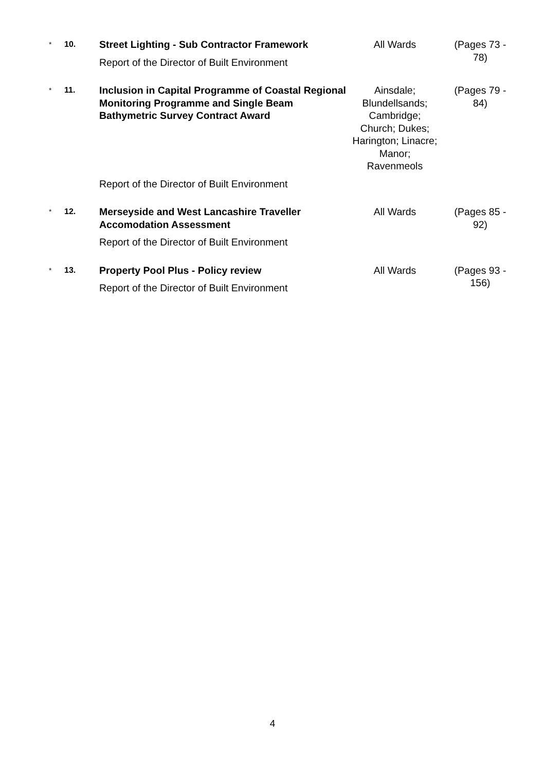| * | 10. | Street Lighting - Sub Contractor Framework Report of the Director of Built Environment | All Wards | (Pages 73 - 78) |
| * | 11. | Inclusion in Capital Programme of Coastal Regional Monitoring Programme and Single Beam Bathymetric Survey Contract Award | Ainsdale; Blundellsands; Cambridge; Church; Dukes; Harington; Linacre; Manor; Ravenmeols | (Pages 79 - 84) |
| | | Report of the Director of Built Environment | | |
| * | 12. | Merseyside and West Lancashire Traveller Accomodation Assessment Report of the Director of Built Environment | All Wards | (Pages 85 - 92) |
| * | 13. | Property Pool Plus - Policy review Report of the Director of Built Environment | All Wards | (Pages 93 - 156) |
4